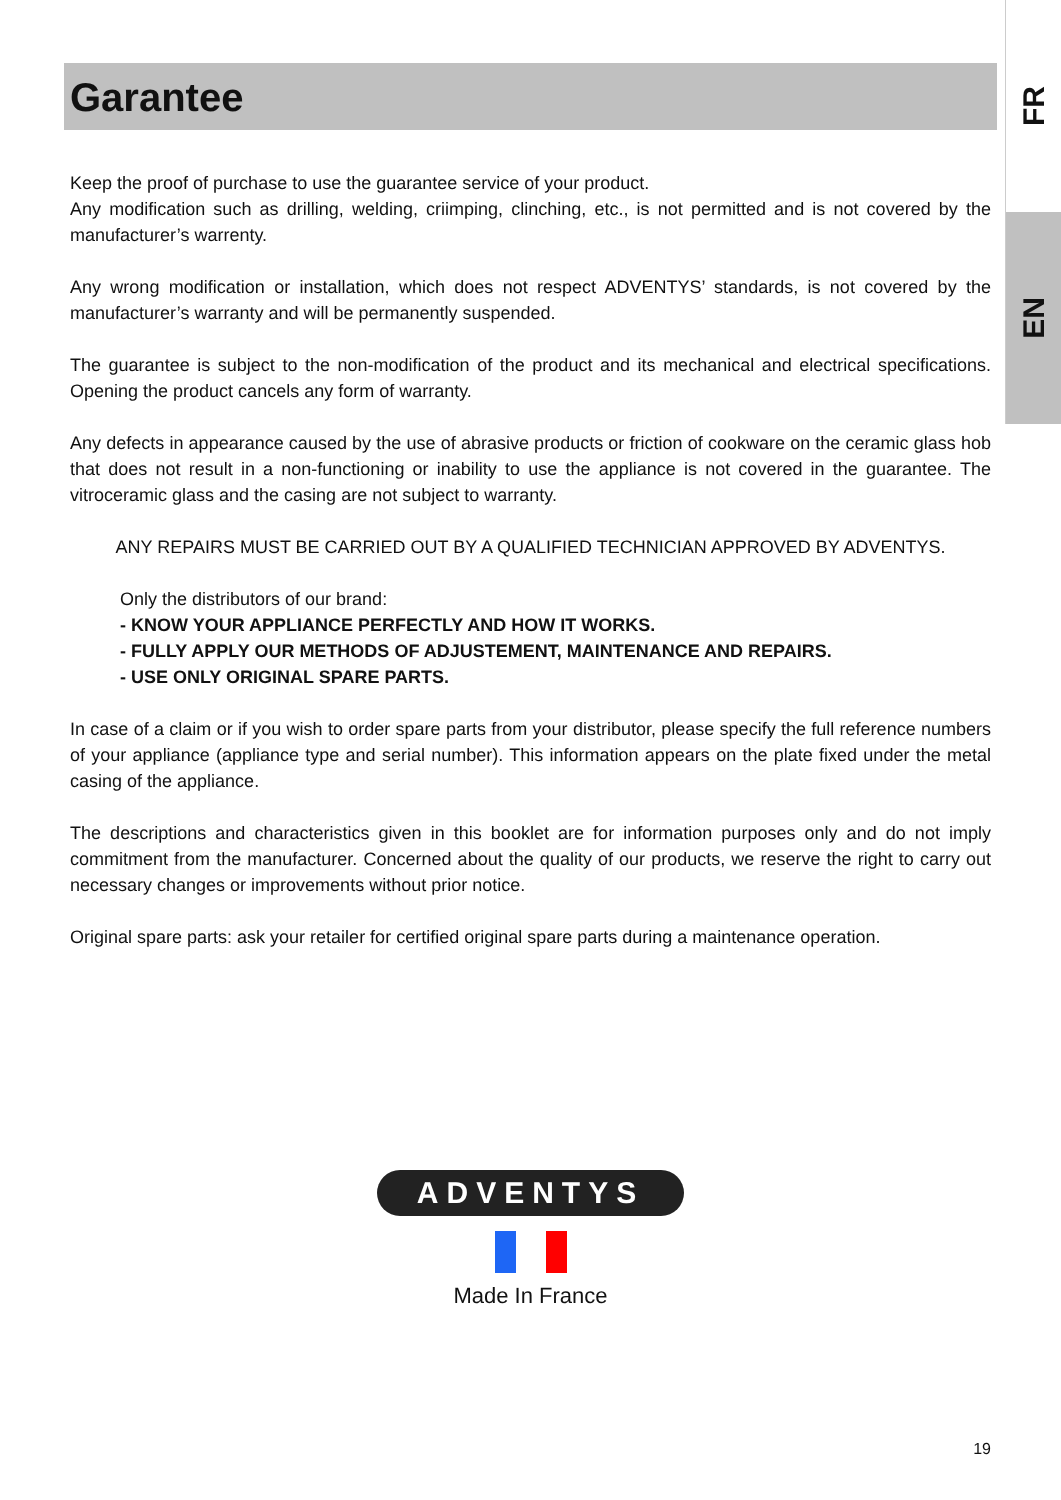FR
EN
Garantee
Keep the proof of purchase to use the guarantee service of your product.
Any modification such as drilling, welding, criimping, clinching, etc., is not permitted and is not covered by the manufacturer’s warrenty.
Any wrong modification or installation, which does not respect ADVENTYS’ standards, is not covered by the manufacturer’s warranty and will be permanently suspended.
The guarantee is subject to the non-modification of the product and its mechanical and electrical specifications. Opening the product cancels any form of warranty.
Any defects in appearance caused by the use of abrasive products or friction of cookware on the ceramic glass hob that does not result in a non-functioning or inability to use the appliance is not covered in the guarantee. The vitroceramic glass and the casing are not subject to warranty.
ANY REPAIRS MUST BE CARRIED OUT BY A QUALIFIED TECHNICIAN APPROVED BY ADVENTYS.
Only the distributors of our brand:
- KNOW YOUR APPLIANCE PERFECTLY AND HOW IT WORKS.
- FULLY APPLY OUR METHODS OF ADJUSTEMENT, MAINTENANCE AND REPAIRS.
- USE ONLY ORIGINAL SPARE PARTS.
In case of a claim or if you wish to order spare parts from your distributor, please specify the full reference numbers of your appliance (appliance type and serial number). This information appears on the plate fixed under the metal casing of the appliance.
The descriptions and characteristics given in this booklet are for information purposes only and do not imply commitment from the manufacturer. Concerned about the quality of our products, we reserve the right to carry out necessary changes or improvements without prior notice.
Original spare parts: ask your retailer for certified original spare parts during a maintenance operation.
ADVENTYS
Made In France
19